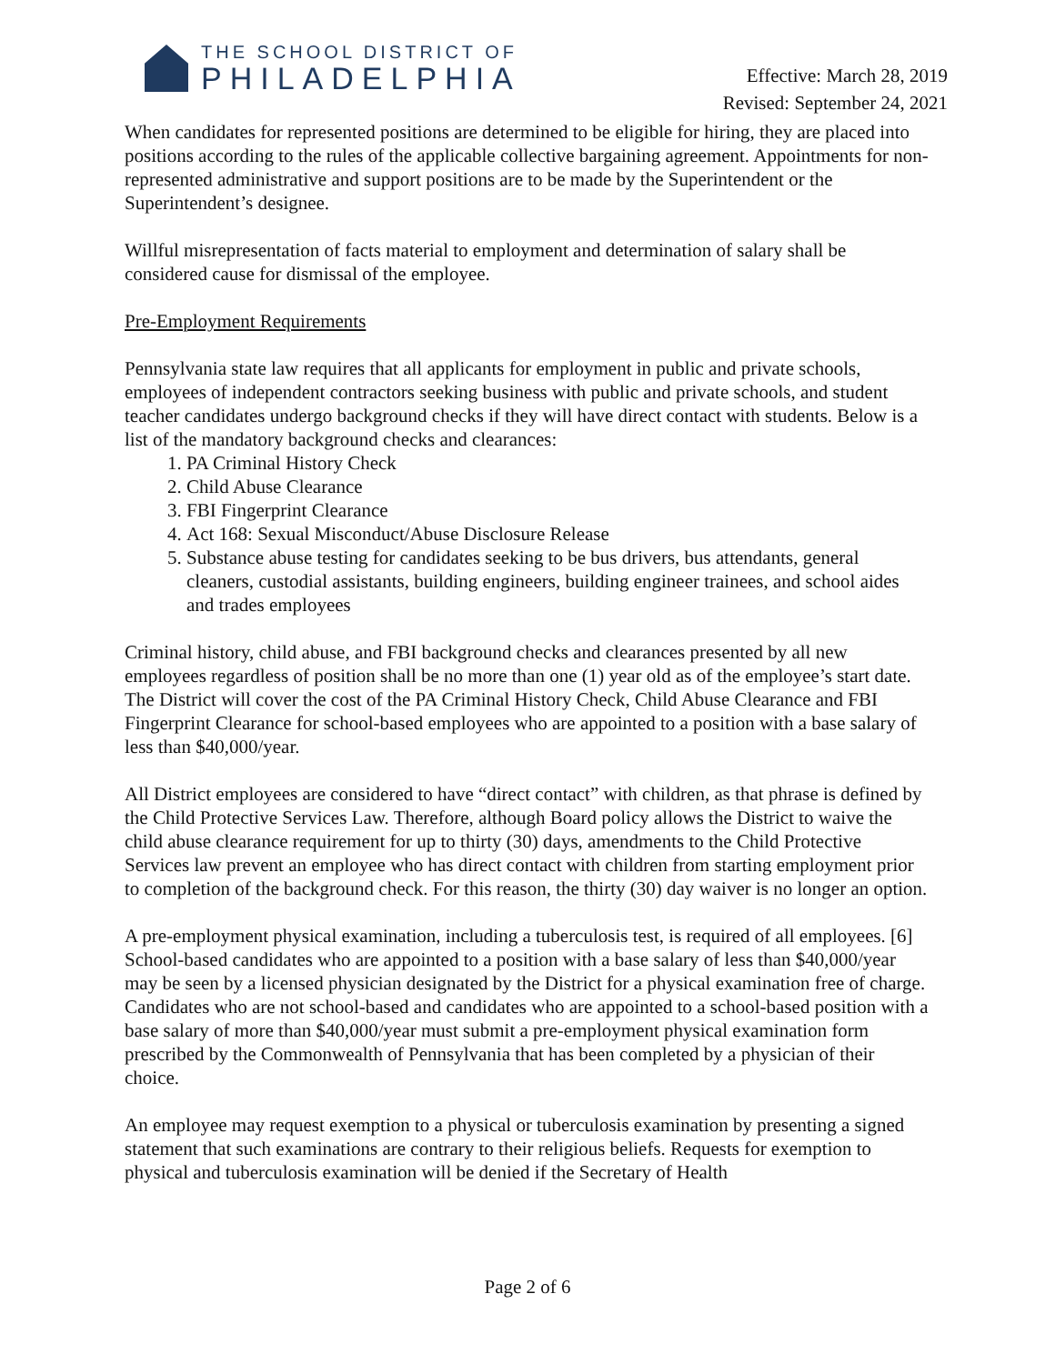THE SCHOOL DISTRICT OF
PHILADELPHIA
Effective: March 28, 2019
Revised: September 24, 2021
When candidates for represented positions are determined to be eligible for hiring, they are placed into positions according to the rules of the applicable collective bargaining agreement. Appointments for non-represented administrative and support positions are to be made by the Superintendent or the Superintendent’s designee.
Willful misrepresentation of facts material to employment and determination of salary shall be considered cause for dismissal of the employee.
Pre-Employment Requirements
Pennsylvania state law requires that all applicants for employment in public and private schools, employees of independent contractors seeking business with public and private schools, and student teacher candidates undergo background checks if they will have direct contact with students. Below is a list of the mandatory background checks and clearances:
1. PA Criminal History Check
2. Child Abuse Clearance
3. FBI Fingerprint Clearance
4. Act 168: Sexual Misconduct/Abuse Disclosure Release
5. Substance abuse testing for candidates seeking to be bus drivers, bus attendants, general cleaners, custodial assistants, building engineers, building engineer trainees, and school aides and trades employees
Criminal history, child abuse, and FBI background checks and clearances presented by all new employees regardless of position shall be no more than one (1) year old as of the employee’s start date. The District will cover the cost of the PA Criminal History Check, Child Abuse Clearance and FBI Fingerprint Clearance for school-based employees who are appointed to a position with a base salary of less than $40,000/year.
All District employees are considered to have “direct contact” with children, as that phrase is defined by the Child Protective Services Law. Therefore, although Board policy allows the District to waive the child abuse clearance requirement for up to thirty (30) days, amendments to the Child Protective Services law prevent an employee who has direct contact with children from starting employment prior to completion of the background check. For this reason, the thirty (30) day waiver is no longer an option.
A pre-employment physical examination, including a tuberculosis test, is required of all employees. [6] School-based candidates who are appointed to a position with a base salary of less than $40,000/year may be seen by a licensed physician designated by the District for a physical examination free of charge. Candidates who are not school-based and candidates who are appointed to a school-based position with a base salary of more than $40,000/year must submit a pre-employment physical examination form prescribed by the Commonwealth of Pennsylvania that has been completed by a physician of their choice.
An employee may request exemption to a physical or tuberculosis examination by presenting a signed statement that such examinations are contrary to their religious beliefs. Requests for exemption to physical and tuberculosis examination will be denied if the Secretary of Health
Page 2 of 6